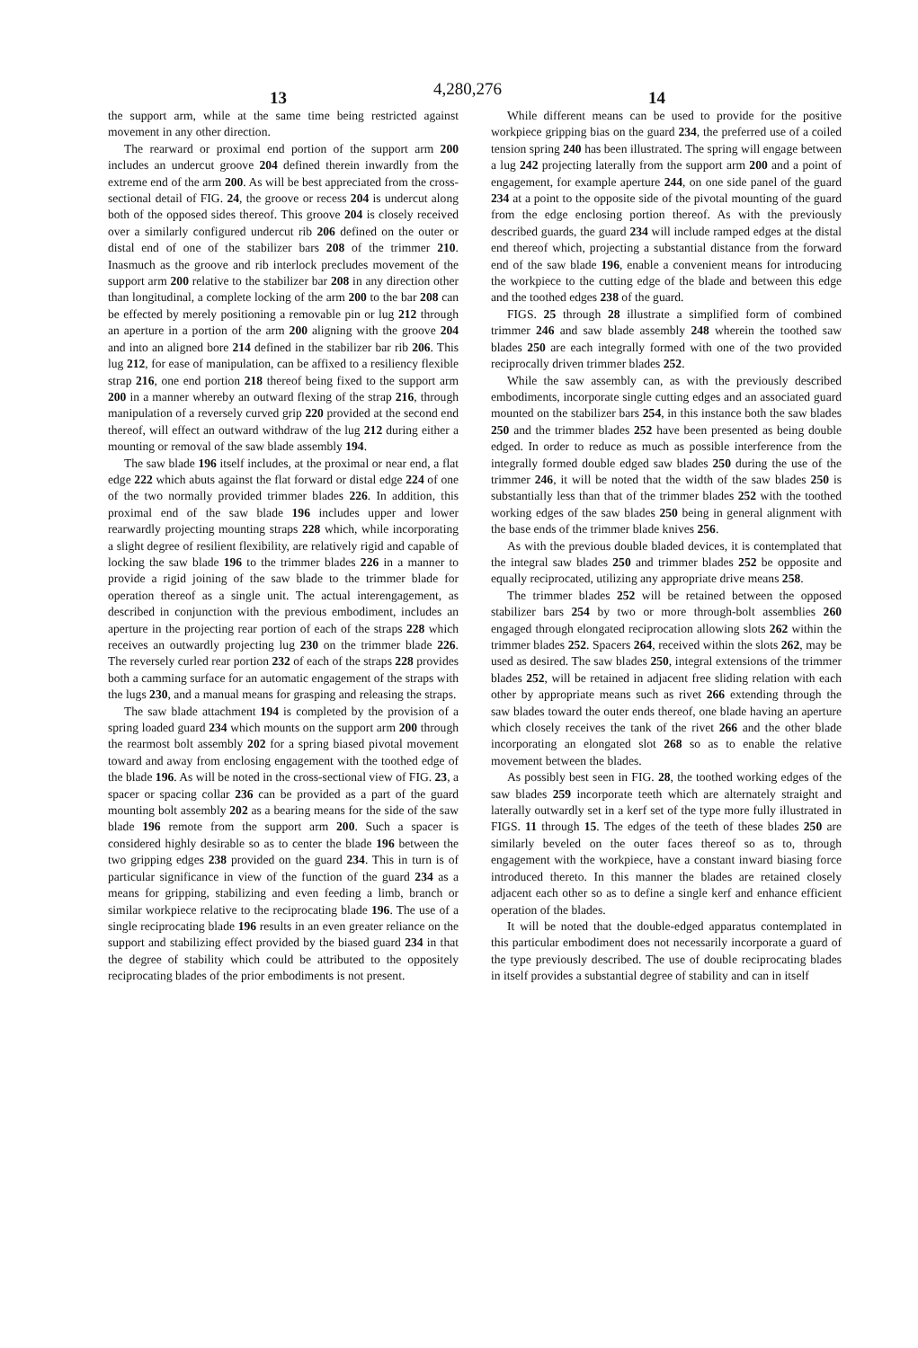13 4,280,276 14
the support arm, while at the same time being restricted against movement in any other direction.
The rearward or proximal end portion of the support arm 200 includes an undercut groove 204 defined therein inwardly from the extreme end of the arm 200. As will be best appreciated from the cross-sectional detail of FIG. 24, the groove or recess 204 is undercut along both of the opposed sides thereof. This groove 204 is closely received over a similarly configured undercut rib 206 defined on the outer or distal end of one of the stabilizer bars 208 of the trimmer 210. Inasmuch as the groove and rib interlock precludes movement of the support arm 200 relative to the stabilizer bar 208 in any direction other than longitudinal, a complete locking of the arm 200 to the bar 208 can be effected by merely positioning a removable pin or lug 212 through an aperture in a portion of the arm 200 aligning with the groove 204 and into an aligned bore 214 defined in the stabilizer bar rib 206. This lug 212, for ease of manipulation, can be affixed to a resiliency flexible strap 216, one end portion 218 thereof being fixed to the support arm 200 in a manner whereby an outward flexing of the strap 216, through manipulation of a reversely curved grip 220 provided at the second end thereof, will effect an outward withdraw of the lug 212 during either a mounting or removal of the saw blade assembly 194.
The saw blade 196 itself includes, at the proximal or near end, a flat edge 222 which abuts against the flat forward or distal edge 224 of one of the two normally provided trimmer blades 226. In addition, this proximal end of the saw blade 196 includes upper and lower rearwardly projecting mounting straps 228 which, while incorporating a slight degree of resilient flexibility, are relatively rigid and capable of locking the saw blade 196 to the trimmer blades 226 in a manner to provide a rigid joining of the saw blade to the trimmer blade for operation thereof as a single unit. The actual interengagement, as described in conjunction with the previous embodiment, includes an aperture in the projecting rear portion of each of the straps 228 which receives an outwardly projecting lug 230 on the trimmer blade 226. The reversely curled rear portion 232 of each of the straps 228 provides both a camming surface for an automatic engagement of the straps with the lugs 230, and a manual means for grasping and releasing the straps.
The saw blade attachment 194 is completed by the provision of a spring loaded guard 234 which mounts on the support arm 200 through the rearmost bolt assembly 202 for a spring biased pivotal movement toward and away from enclosing engagement with the toothed edge of the blade 196. As will be noted in the cross-sectional view of FIG. 23, a spacer or spacing collar 236 can be provided as a part of the guard mounting bolt assembly 202 as a bearing means for the side of the saw blade 196 remote from the support arm 200. Such a spacer is considered highly desirable so as to center the blade 196 between the two gripping edges 238 provided on the guard 234. This in turn is of particular significance in view of the function of the guard 234 as a means for gripping, stabilizing and even feeding a limb, branch or similar workpiece relative to the reciprocating blade 196. The use of a single reciprocating blade 196 results in an even greater reliance on the support and stabilizing effect provided by the biased guard 234 in that the degree of stability which could be attributed to the oppositely reciprocating blades of the prior embodiments is not present.
While different means can be used to provide for the positive workpiece gripping bias on the guard 234, the preferred use of a coiled tension spring 240 has been illustrated. The spring will engage between a lug 242 projecting laterally from the support arm 200 and a point of engagement, for example aperture 244, on one side panel of the guard 234 at a point to the opposite side of the pivotal mounting of the guard from the edge enclosing portion thereof. As with the previously described guards, the guard 234 will include ramped edges at the distal end thereof which, projecting a substantial distance from the forward end of the saw blade 196, enable a convenient means for introducing the workpiece to the cutting edge of the blade and between this edge and the toothed edges 238 of the guard.
FIGS. 25 through 28 illustrate a simplified form of combined trimmer 246 and saw blade assembly 248 wherein the toothed saw blades 250 are each integrally formed with one of the two provided reciprocally driven trimmer blades 252.
While the saw assembly can, as with the previously described embodiments, incorporate single cutting edges and an associated guard mounted on the stabilizer bars 254, in this instance both the saw blades 250 and the trimmer blades 252 have been presented as being double edged. In order to reduce as much as possible interference from the integrally formed double edged saw blades 250 during the use of the trimmer 246, it will be noted that the width of the saw blades 250 is substantially less than that of the trimmer blades 252 with the toothed working edges of the saw blades 250 being in general alignment with the base ends of the trimmer blade knives 256.
As with the previous double bladed devices, it is contemplated that the integral saw blades 250 and trimmer blades 252 be opposite and equally reciprocated, utilizing any appropriate drive means 258.
The trimmer blades 252 will be retained between the opposed stabilizer bars 254 by two or more through-bolt assemblies 260 engaged through elongated reciprocation allowing slots 262 within the trimmer blades 252. Spacers 264, received within the slots 262, may be used as desired. The saw blades 250, integral extensions of the trimmer blades 252, will be retained in adjacent free sliding relation with each other by appropriate means such as rivet 266 extending through the saw blades toward the outer ends thereof, one blade having an aperture which closely receives the tank of the rivet 266 and the other blade incorporating an elongated slot 268 so as to enable the relative movement between the blades.
As possibly best seen in FIG. 28, the toothed working edges of the saw blades 259 incorporate teeth which are alternately straight and laterally outwardly set in a kerf set of the type more fully illustrated in FIGS. 11 through 15. The edges of the teeth of these blades 250 are similarly beveled on the outer faces thereof so as to, through engagement with the workpiece, have a constant inward biasing force introduced thereto. In this manner the blades are retained closely adjacent each other so as to define a single kerf and enhance efficient operation of the blades.
It will be noted that the double-edged apparatus contemplated in this particular embodiment does not necessarily incorporate a guard of the type previously described. The use of double reciprocating blades in itself provides a substantial degree of stability and can in itself